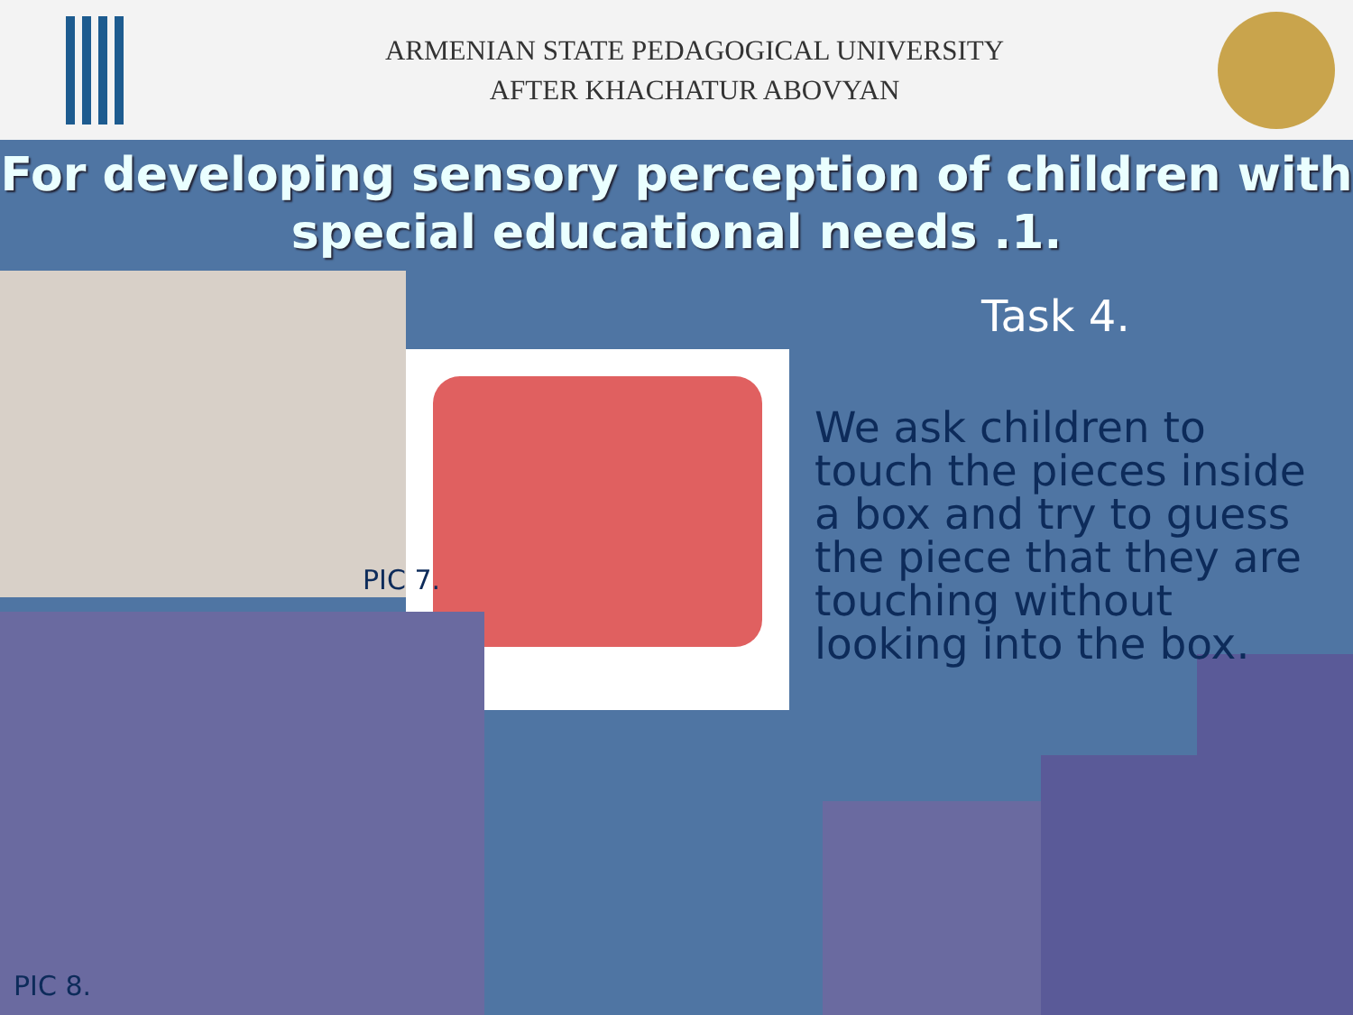ARMENIAN STATE PEDAGOGICAL UNIVERSITY
AFTER KHACHATUR ABOVYAN
For developing sensory perception of children with special educational needs .1.
Task 4.
We ask children to touch the pieces inside a box and try to guess the piece that they are touching without looking into the box.
PIC 7.
PIC 8.